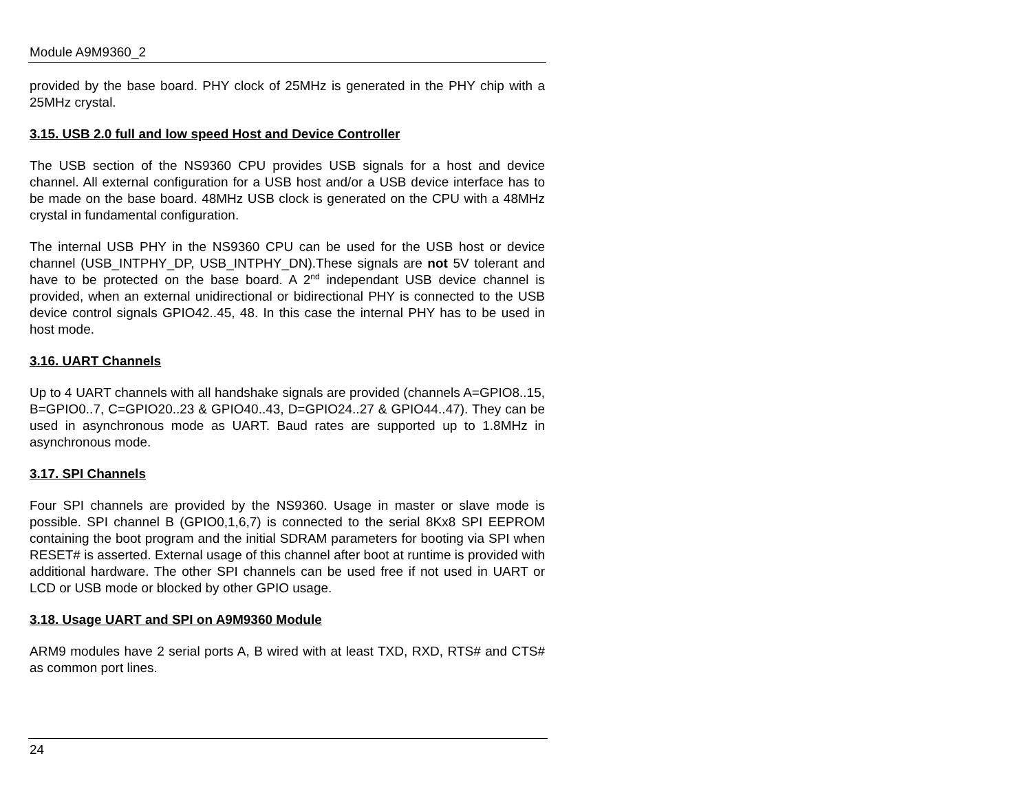Module A9M9360_2
provided by the base board. PHY clock of 25MHz is generated in the PHY chip with a 25MHz crystal.
3.15. USB 2.0 full and low speed Host and Device Controller
The USB section of the NS9360 CPU provides USB signals for a host and device channel. All external configuration for a USB host and/or a USB device interface has to be made on the base board. 48MHz USB clock is generated on the CPU with a 48MHz crystal in fundamental configuration.
The internal USB PHY in the NS9360 CPU can be used for the USB host or device channel (USB_INTPHY_DP, USB_INTPHY_DN).These signals are not 5V tolerant and have to be protected on the base board. A 2<sup>nd</sup> independant USB device channel is provided, when an external unidirectional or bidirectional PHY is connected to the USB device control signals GPIO42..45, 48. In this case the internal PHY has to be used in host mode.
3.16. UART Channels
Up to 4 UART channels with all handshake signals are provided (channels A=GPIO8..15, B=GPIO0..7, C=GPIO20..23 & GPIO40..43, D=GPIO24..27 & GPIO44..47). They can be used in asynchronous mode as UART. Baud rates are supported up to 1.8MHz in asynchronous mode.
3.17. SPI Channels
Four SPI channels are provided by the NS9360. Usage in master or slave mode is possible. SPI channel B (GPIO0,1,6,7) is connected to the serial 8Kx8 SPI EEPROM containing the boot program and the initial SDRAM parameters for booting via SPI when RESET# is asserted. External usage of this channel after boot at runtime is provided with additional hardware. The other SPI channels can be used free if not used in UART or LCD or USB mode or blocked by other GPIO usage.
3.18. Usage UART and SPI on A9M9360 Module
ARM9 modules have 2 serial ports A, B wired with at least TXD, RXD, RTS# and CTS# as common port lines.
24